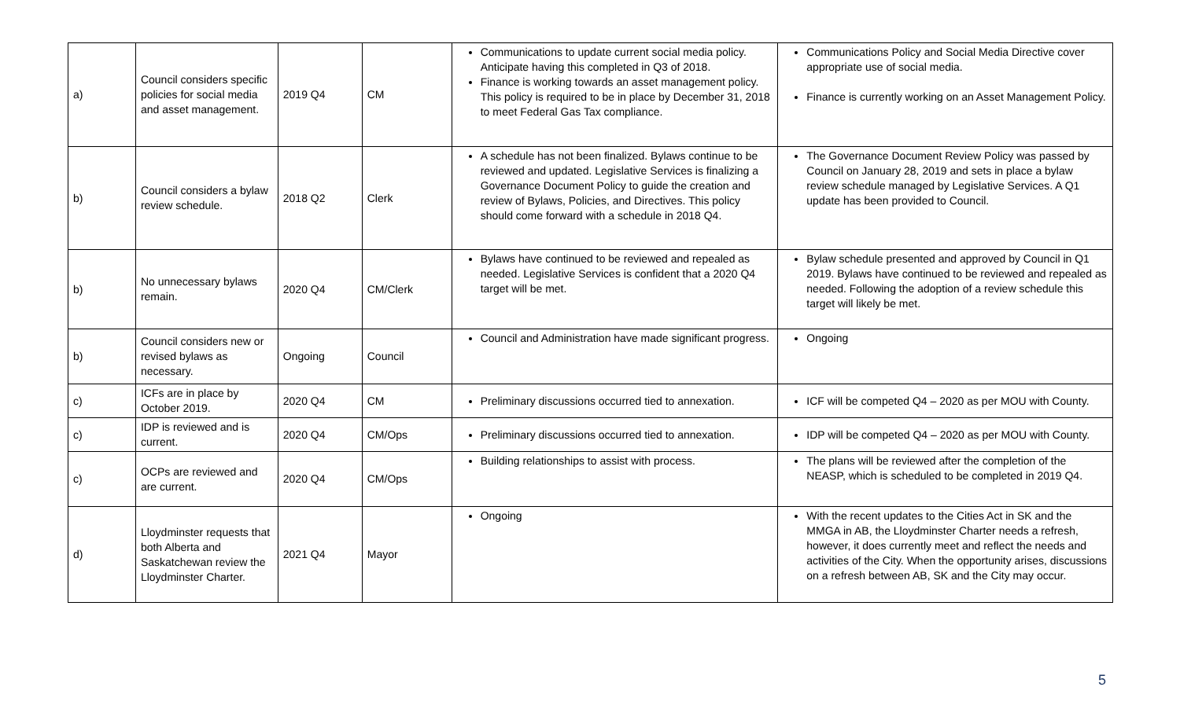| a) | Council considers specific policies for social media and asset management. | 2019 Q4 | CM | Communications to update current social media policy. Anticipate having this completed in Q3 of 2018. Finance is working towards an asset management policy. This policy is required to be in place by December 31, 2018 to meet Federal Gas Tax compliance. | Communications Policy and Social Media Directive cover appropriate use of social media. Finance is currently working on an Asset Management Policy. |
| b) | Council considers a bylaw review schedule. | 2018 Q2 | Clerk | A schedule has not been finalized. Bylaws continue to be reviewed and updated. Legislative Services is finalizing a Governance Document Policy to guide the creation and review of Bylaws, Policies, and Directives. This policy should come forward with a schedule in 2018 Q4. | The Governance Document Review Policy was passed by Council on January 28, 2019 and sets in place a bylaw review schedule managed by Legislative Services. A Q1 update has been provided to Council. |
| b) | No unnecessary bylaws remain. | 2020 Q4 | CM/Clerk | Bylaws have continued to be reviewed and repealed as needed. Legislative Services is confident that a 2020 Q4 target will be met. | Bylaw schedule presented and approved by Council in Q1 2019. Bylaws have continued to be reviewed and repealed as needed. Following the adoption of a review schedule this target will likely be met. |
| b) | Council considers new or revised bylaws as necessary. | Ongoing | Council | Council and Administration have made significant progress. | Ongoing |
| c) | ICFs are in place by October 2019. | 2020 Q4 | CM | Preliminary discussions occurred tied to annexation. | ICF will be competed Q4 – 2020 as per MOU with County. |
| c) | IDP is reviewed and is current. | 2020 Q4 | CM/Ops | Preliminary discussions occurred tied to annexation. | IDP will be competed Q4 – 2020 as per MOU with County. |
| c) | OCPs are reviewed and are current. | 2020 Q4 | CM/Ops | Building relationships to assist with process. | The plans will be reviewed after the completion of the NEASP, which is scheduled to be completed in 2019 Q4. |
| d) | Lloydminster requests that both Alberta and Saskatchewan review the Lloydminster Charter. | 2021 Q4 | Mayor | Ongoing | With the recent updates to the Cities Act in SK and the MMGA in AB, the Lloydminster Charter needs a refresh, however, it does currently meet and reflect the needs and activities of the City. When the opportunity arises, discussions on a refresh between AB, SK and the City may occur. |
5